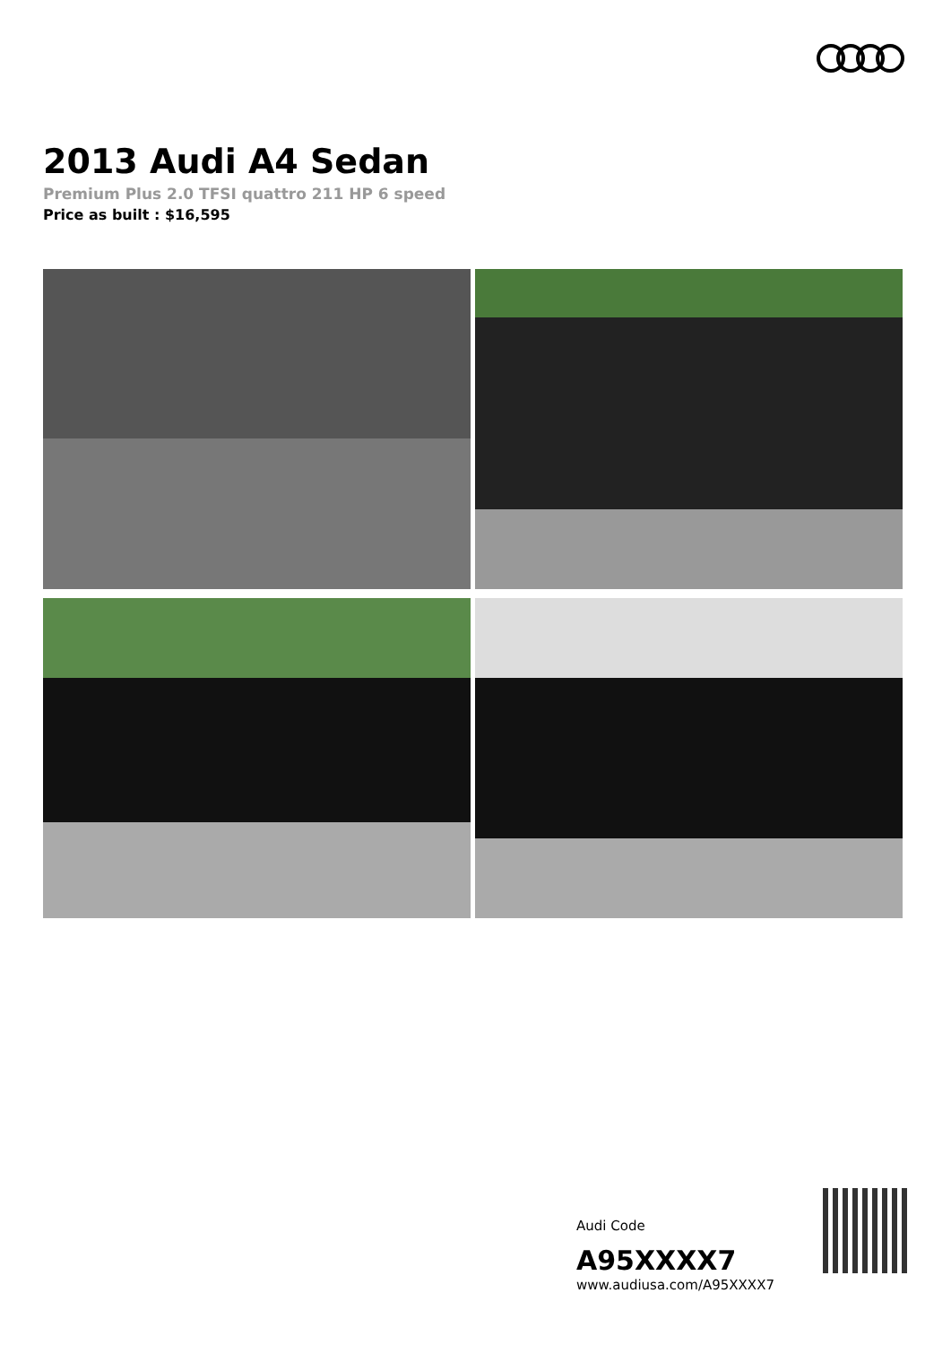2013 Audi A4 Sedan
Premium Plus 2.0 TFSI quattro 211 HP 6 speed
Price as built : $16,595
Audi Code
A95XXXX7
www.audiusa.com/A95XXXX7